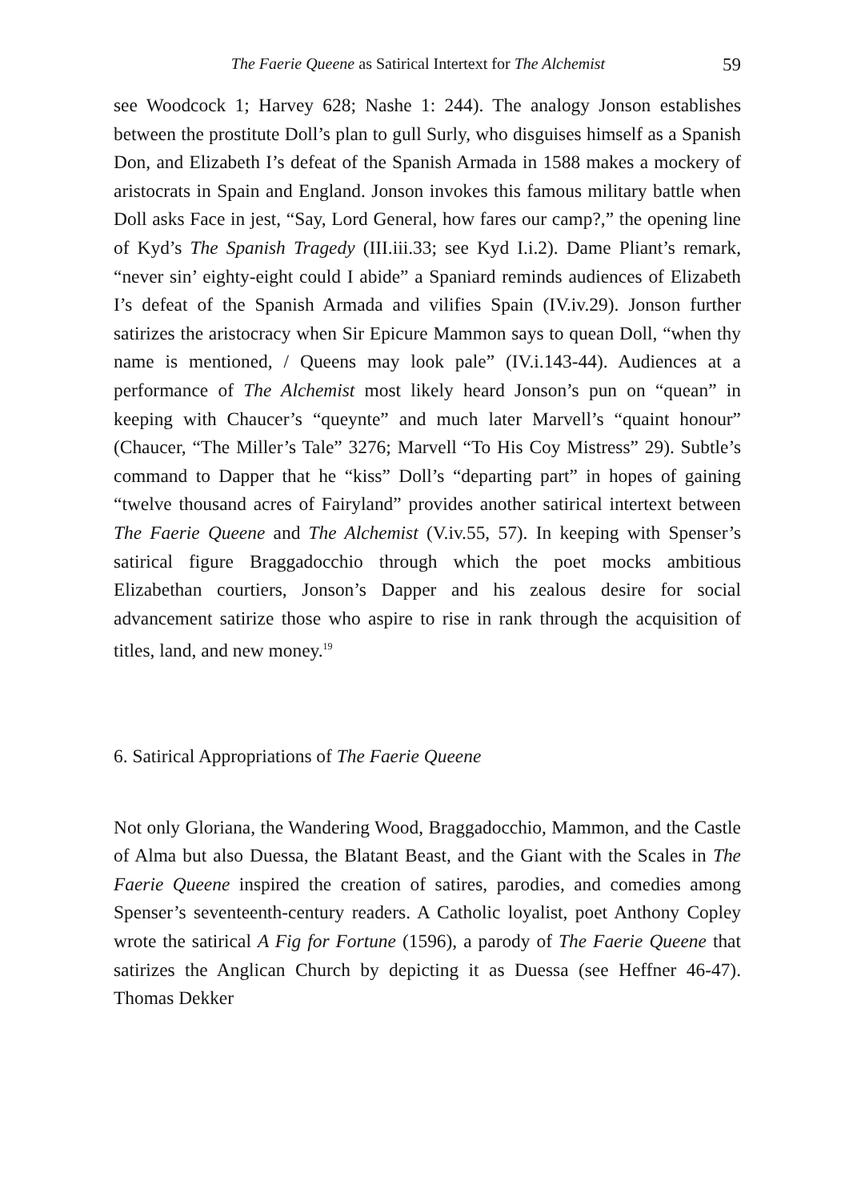The Faerie Queene as Satirical Intertext for The Alchemist 59
see Woodcock 1; Harvey 628; Nashe 1: 244). The analogy Jonson establishes between the prostitute Doll’s plan to gull Surly, who disguises himself as a Spanish Don, and Elizabeth I’s defeat of the Spanish Armada in 1588 makes a mockery of aristocrats in Spain and England. Jonson invokes this famous military battle when Doll asks Face in jest, “Say, Lord General, how fares our camp?,” the opening line of Kyd’s The Spanish Tragedy (III.iii.33; see Kyd I.i.2). Dame Pliant’s remark, “never sin’ eighty-eight could I abide” a Spaniard reminds audiences of Elizabeth I’s defeat of the Spanish Armada and vilifies Spain (IV.iv.29). Jonson further satirizes the aristocracy when Sir Epicure Mammon says to quean Doll, “when thy name is mentioned, / Queens may look pale” (IV.i.143-44). Audiences at a performance of The Alchemist most likely heard Jonson’s pun on “quean” in keeping with Chaucer’s “queynte” and much later Marvell’s “quaint honour” (Chaucer, “The Miller’s Tale” 3276; Marvell “To His Coy Mistress” 29). Subtle’s command to Dapper that he “kiss” Doll’s “departing part” in hopes of gaining “twelve thousand acres of Fairyland” provides another satirical intertext between The Faerie Queene and The Alchemist (V.iv.55, 57). In keeping with Spenser’s satirical figure Braggadocchio through which the poet mocks ambitious Elizabethan courtiers, Jonson’s Dapper and his zealous desire for social advancement satirize those who aspire to rise in rank through the acquisition of titles, land, and new money.<sup>19</sup>
6. Satirical Appropriations of The Faerie Queene
Not only Gloriana, the Wandering Wood, Braggadocchio, Mammon, and the Castle of Alma but also Duessa, the Blatant Beast, and the Giant with the Scales in The Faerie Queene inspired the creation of satires, parodies, and comedies among Spenser’s seventeenth-century readers. A Catholic loyalist, poet Anthony Copley wrote the satirical A Fig for Fortune (1596), a parody of The Faerie Queene that satirizes the Anglican Church by depicting it as Duessa (see Heffner 46-47). Thomas Dekker